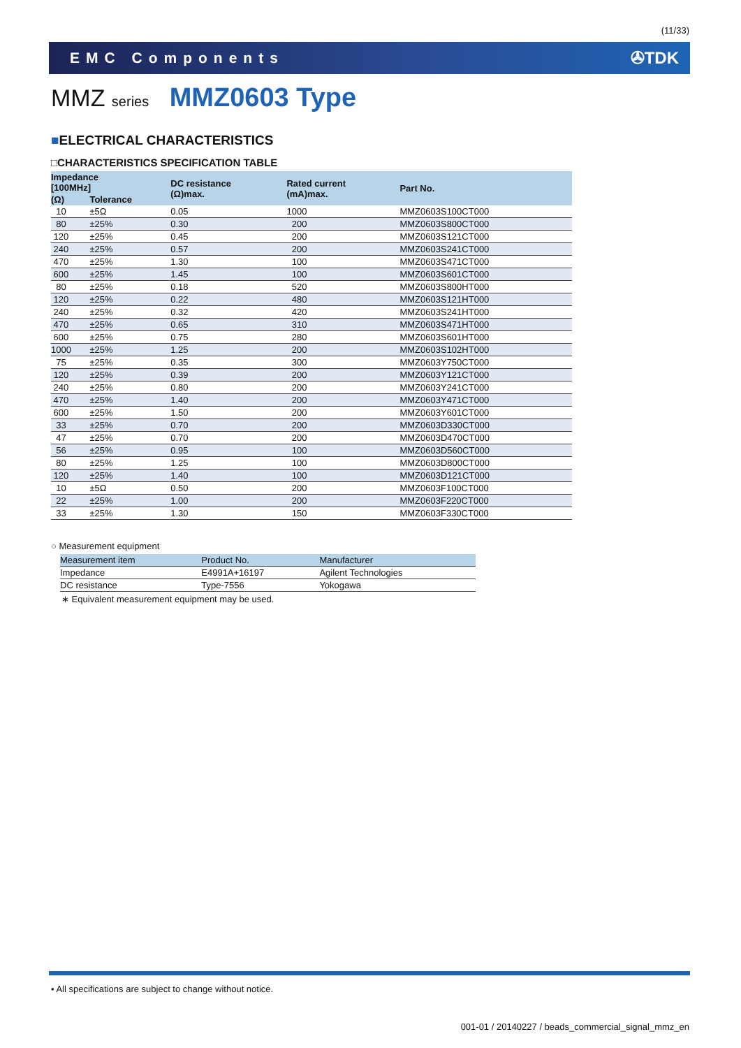(11/33)
EMC Components ✇TDK
MMZ series MMZ0603 Type
■ELECTRICAL CHARACTERISTICS
□CHARACTERISTICS SPECIFICATION TABLE
| Impedance [100MHz] | | DC resistance (Ω)max. | Rated current (mA)max. | Part No. |
| --- | --- | --- | --- | --- |
| (Ω) | Tolerance | | | |
| 10 | ±5Ω | 0.05 | 1000 | MMZ0603S100CT000 |
| 80 | ±25% | 0.30 | 200 | MMZ0603S800CT000 |
| 120 | ±25% | 0.45 | 200 | MMZ0603S121CT000 |
| 240 | ±25% | 0.57 | 200 | MMZ0603S241CT000 |
| 470 | ±25% | 1.30 | 100 | MMZ0603S471CT000 |
| 600 | ±25% | 1.45 | 100 | MMZ0603S601CT000 |
| 80 | ±25% | 0.18 | 520 | MMZ0603S800HT000 |
| 120 | ±25% | 0.22 | 480 | MMZ0603S121HT000 |
| 240 | ±25% | 0.32 | 420 | MMZ0603S241HT000 |
| 470 | ±25% | 0.65 | 310 | MMZ0603S471HT000 |
| 600 | ±25% | 0.75 | 280 | MMZ0603S601HT000 |
| 1000 | ±25% | 1.25 | 200 | MMZ0603S102HT000 |
| 75 | ±25% | 0.35 | 300 | MMZ0603Y750CT000 |
| 120 | ±25% | 0.39 | 200 | MMZ0603Y121CT000 |
| 240 | ±25% | 0.80 | 200 | MMZ0603Y241CT000 |
| 470 | ±25% | 1.40 | 200 | MMZ0603Y471CT000 |
| 600 | ±25% | 1.50 | 200 | MMZ0603Y601CT000 |
| 33 | ±25% | 0.70 | 200 | MMZ0603D330CT000 |
| 47 | ±25% | 0.70 | 200 | MMZ0603D470CT000 |
| 56 | ±25% | 0.95 | 100 | MMZ0603D560CT000 |
| 80 | ±25% | 1.25 | 100 | MMZ0603D800CT000 |
| 120 | ±25% | 1.40 | 100 | MMZ0603D121CT000 |
| 10 | ±5Ω | 0.50 | 200 | MMZ0603F100CT000 |
| 22 | ±25% | 1.00 | 200 | MMZ0603F220CT000 |
| 33 | ±25% | 1.30 | 150 | MMZ0603F330CT000 |
○ Measurement equipment
| Measurement item | Product No. | Manufacturer |
| Impedance | E4991A+16197 | Agilent Technologies |
| DC resistance | Type-7556 | Yokogawa |
∗ Equivalent measurement equipment may be used.
• All specifications are subject to change without notice.
001-01 / 20140227 / beads_commercial_signal_mmz_en